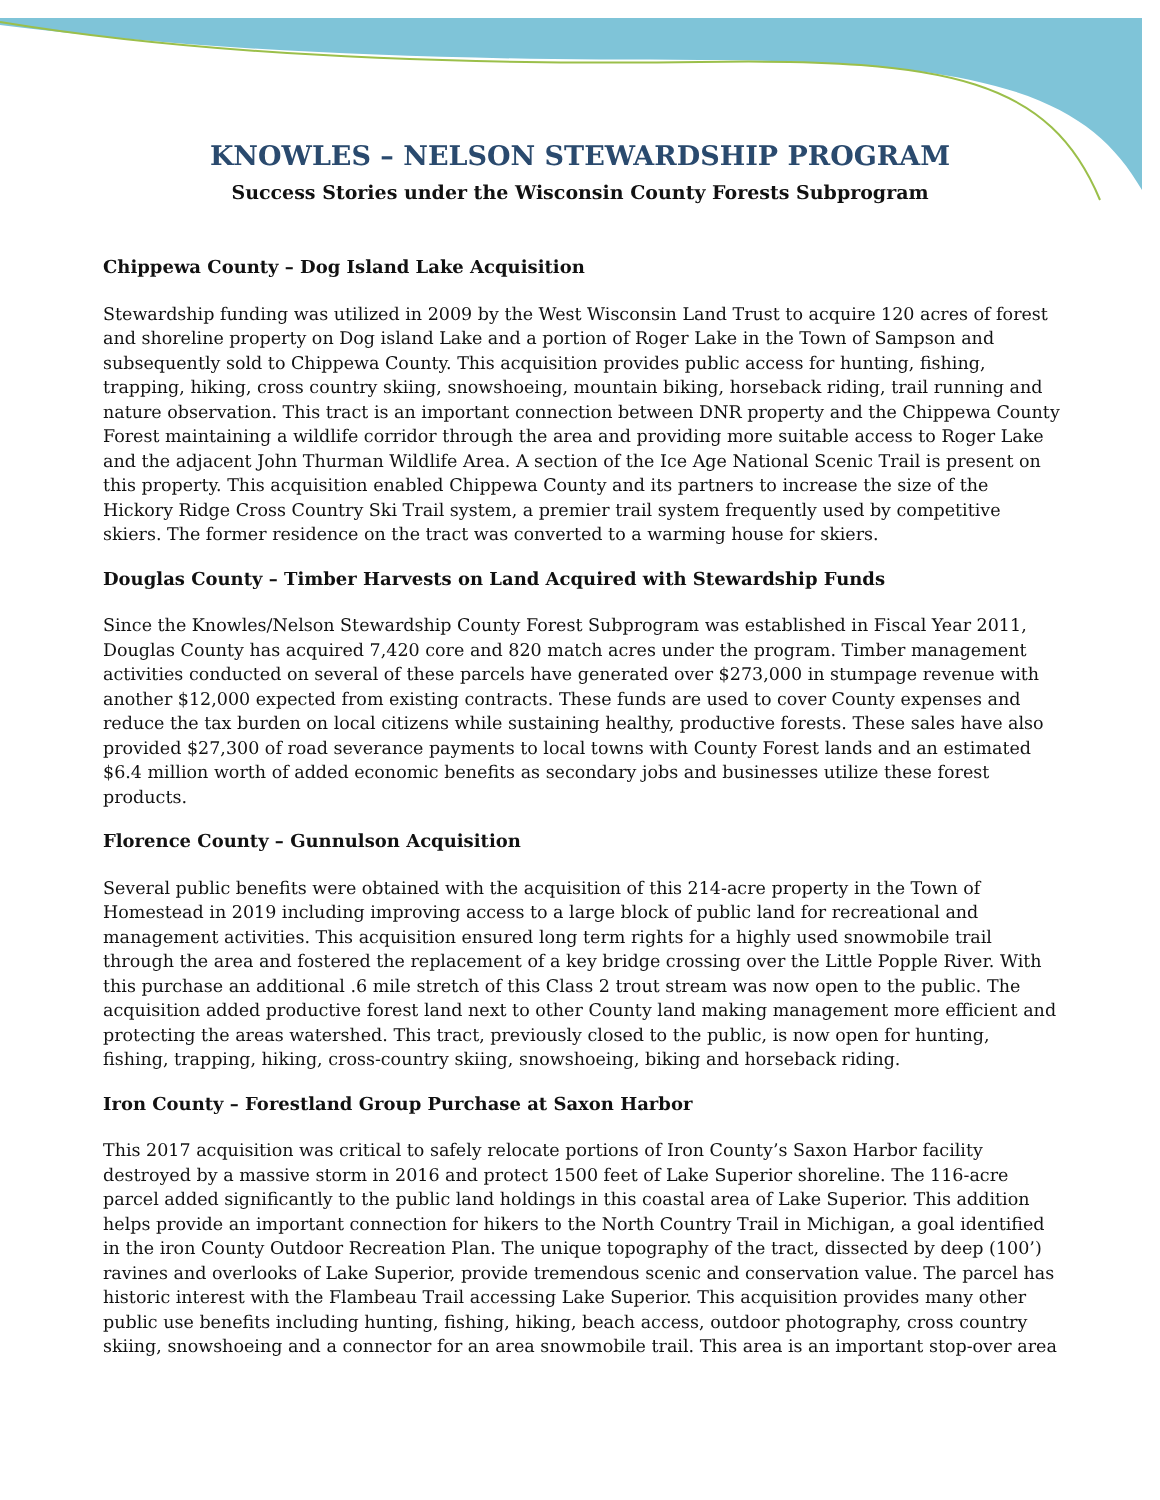KNOWLES – NELSON STEWARDSHIP PROGRAM
Success Stories under the Wisconsin County Forests Subprogram
Chippewa County – Dog Island Lake Acquisition
Stewardship funding was utilized in 2009 by the West Wisconsin Land Trust to acquire 120 acres of forest and shoreline property on Dog island Lake and a portion of Roger Lake in the Town of Sampson and subsequently sold to Chippewa County. This acquisition provides public access for hunting, fishing, trapping, hiking, cross country skiing, snowshoeing, mountain biking, horseback riding, trail running and nature observation. This tract is an important connection between DNR property and the Chippewa County Forest maintaining a wildlife corridor through the area and providing more suitable access to Roger Lake and the adjacent John Thurman Wildlife Area. A section of the Ice Age National Scenic Trail is present on this property. This acquisition enabled Chippewa County and its partners to increase the size of the Hickory Ridge Cross Country Ski Trail system, a premier trail system frequently used by competitive skiers. The former residence on the tract was converted to a warming house for skiers.
Douglas County – Timber Harvests on Land Acquired with Stewardship Funds
Since the Knowles/Nelson Stewardship County Forest Subprogram was established in Fiscal Year 2011, Douglas County has acquired 7,420 core and 820 match acres under the program. Timber management activities conducted on several of these parcels have generated over $273,000 in stumpage revenue with another $12,000 expected from existing contracts. These funds are used to cover County expenses and reduce the tax burden on local citizens while sustaining healthy, productive forests. These sales have also provided $27,300 of road severance payments to local towns with County Forest lands and an estimated $6.4 million worth of added economic benefits as secondary jobs and businesses utilize these forest products.
Florence County – Gunnulson Acquisition
Several public benefits were obtained with the acquisition of this 214-acre property in the Town of Homestead in 2019 including improving access to a large block of public land for recreational and management activities. This acquisition ensured long term rights for a highly used snowmobile trail through the area and fostered the replacement of a key bridge crossing over the Little Popple River. With this purchase an additional .6 mile stretch of this Class 2 trout stream was now open to the public. The acquisition added productive forest land next to other County land making management more efficient and protecting the areas watershed. This tract, previously closed to the public, is now open for hunting, fishing, trapping, hiking, cross-country skiing, snowshoeing, biking and horseback riding.
Iron County – Forestland Group Purchase at Saxon Harbor
This 2017 acquisition was critical to safely relocate portions of Iron County’s Saxon Harbor facility destroyed by a massive storm in 2016 and protect 1500 feet of Lake Superior shoreline. The 116-acre parcel added significantly to the public land holdings in this coastal area of Lake Superior. This addition helps provide an important connection for hikers to the North Country Trail in Michigan, a goal identified in the iron County Outdoor Recreation Plan. The unique topography of the tract, dissected by deep (100’) ravines and overlooks of Lake Superior, provide tremendous scenic and conservation value. The parcel has historic interest with the Flambeau Trail accessing Lake Superior. This acquisition provides many other public use benefits including hunting, fishing, hiking, beach access, outdoor photography, cross country skiing, snowshoeing and a connector for an area snowmobile trail. This area is an important stop-over area